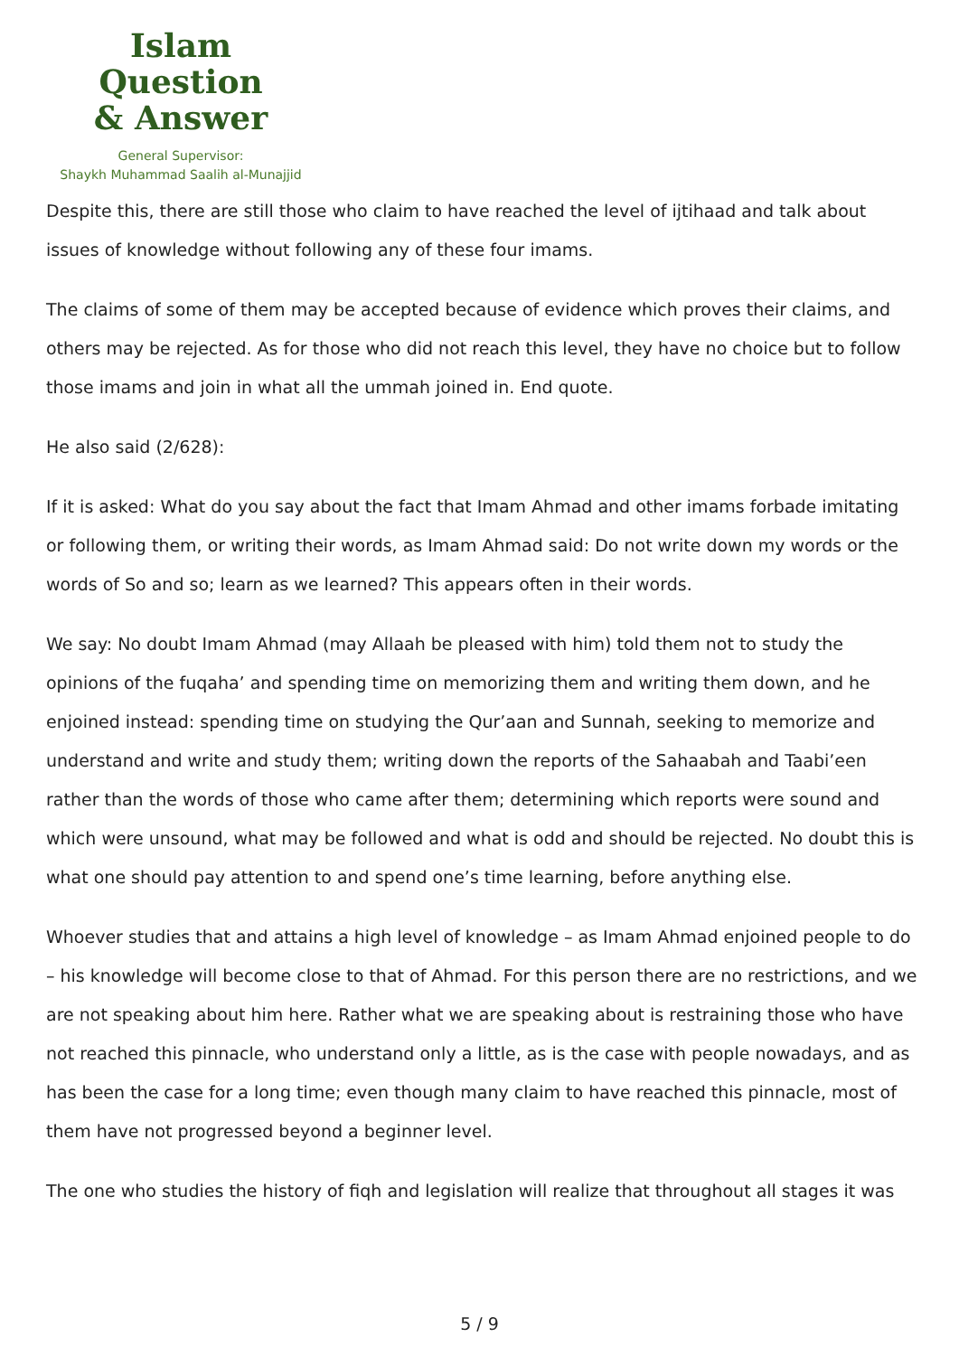Islam Question
& Answer
General Supervisor:
Shaykh Muhammad Saalih al-Munajjid
Despite this, there are still those who claim to have reached the level of ijtihaad and talk about issues of knowledge without following any of these four imams.
The claims of some of them may be accepted because of evidence which proves their claims, and others may be rejected. As for those who did not reach this level, they have no choice but to follow those imams and join in what all the ummah joined in. End quote.
He also said (2/628):
If it is asked: What do you say about the fact that Imam Ahmad and other imams forbade imitating or following them, or writing their words, as Imam Ahmad said: Do not write down my words or the words of So and so; learn as we learned? This appears often in their words.
We say: No doubt Imam Ahmad (may Allaah be pleased with him) told them not to study the opinions of the fuqaha’ and spending time on memorizing them and writing them down, and he enjoined instead: spending time on studying the Qur’aan and Sunnah, seeking to memorize and understand and write and study them; writing down the reports of the Sahaabah and Taabi’een rather than the words of those who came after them; determining which reports were sound and which were unsound, what may be followed and what is odd and should be rejected. No doubt this is what one should pay attention to and spend one’s time learning, before anything else.
Whoever studies that and attains a high level of knowledge – as Imam Ahmad enjoined people to do – his knowledge will become close to that of Ahmad. For this person there are no restrictions, and we are not speaking about him here. Rather what we are speaking about is restraining those who have not reached this pinnacle, who understand only a little, as is the case with people nowadays, and as has been the case for a long time; even though many claim to have reached this pinnacle, most of them have not progressed beyond a beginner level.
The one who studies the history of fiqh and legislation will realize that throughout all stages it was
5 / 9